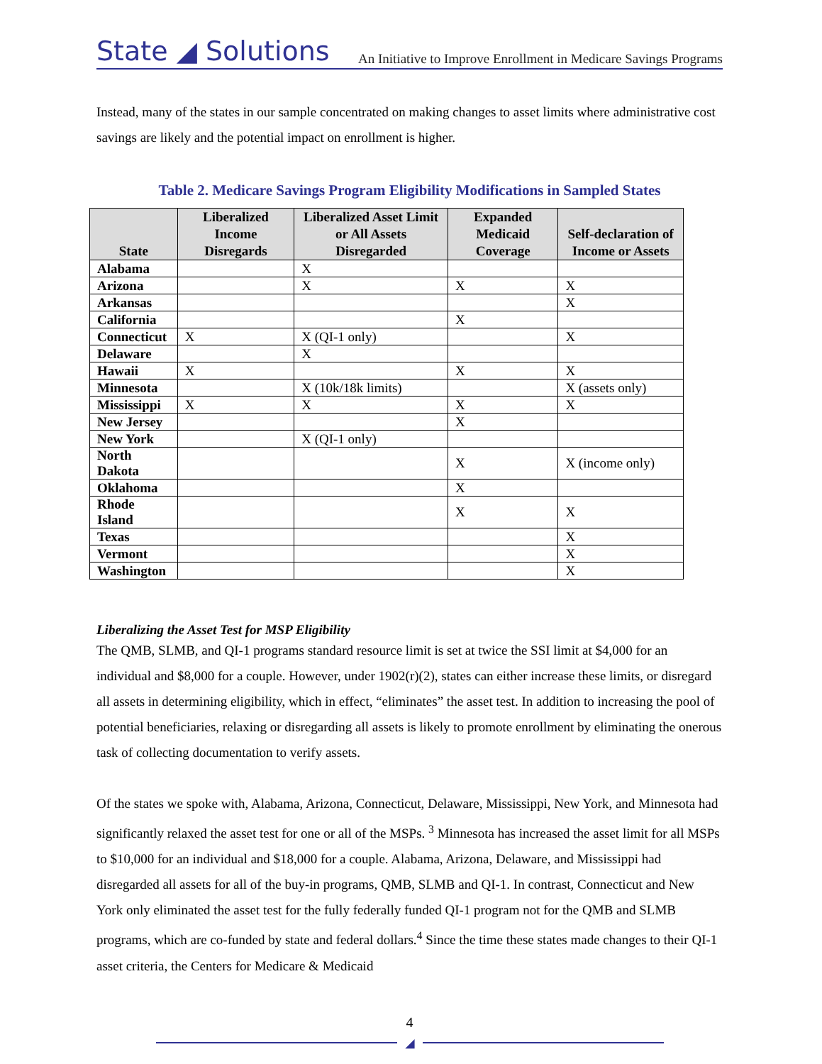State ◢ Solutions
An Initiative to Improve Enrollment in Medicare Savings Programs
Instead, many of the states in our sample concentrated on making changes to asset limits where administrative cost savings are likely and the potential impact on enrollment is higher.
Table 2. Medicare Savings Program Eligibility Modifications in Sampled States
| State | Liberalized Income Disregards | Liberalized Asset Limit or All Assets Disregarded | Expanded Medicaid Coverage | Self-declaration of Income or Assets |
| --- | --- | --- | --- | --- |
| Alabama | | X | | |
| Arizona | | X | X | X |
| Arkansas | | | | X |
| California | | | X | |
| Connecticut | X | X (QI-1 only) | | X |
| Delaware | | X | | |
| Hawaii | X | | X | X |
| Minnesota | | X (10k/18k limits) | | X (assets only) |
| Mississippi | X | X | X | X |
| New Jersey | | | X | |
| New York | | X (QI-1 only) | | |
| North Dakota | | | X | X (income only) |
| Oklahoma | | | X | |
| Rhode Island | | | X | X |
| Texas | | | | X |
| Vermont | | | | X |
| Washington | | | | X |
Liberalizing the Asset Test for MSP Eligibility
The QMB, SLMB, and QI-1 programs standard resource limit is set at twice the SSI limit at $4,000 for an individual and $8,000 for a couple. However, under 1902(r)(2), states can either increase these limits, or disregard all assets in determining eligibility, which in effect, “eliminates” the asset test. In addition to increasing the pool of potential beneficiaries, relaxing or disregarding all assets is likely to promote enrollment by eliminating the onerous task of collecting documentation to verify assets.
Of the states we spoke with, Alabama, Arizona, Connecticut, Delaware, Mississippi, New York, and Minnesota had significantly relaxed the asset test for one or all of the MSPs. <sup>3</sup> Minnesota has increased the asset limit for all MSPs to $10,000 for an individual and $18,000 for a couple. Alabama, Arizona, Delaware, and Mississippi had disregarded all assets for all of the buy-in programs, QMB, SLMB and QI-1. In contrast, Connecticut and New York only eliminated the asset test for the fully federally funded QI-1 program not for the QMB and SLMB programs, which are co-funded by state and federal dollars.<sup>4</sup> Since the time these states made changes to their QI-1 asset criteria, the Centers for Medicare & Medicaid
4
◢